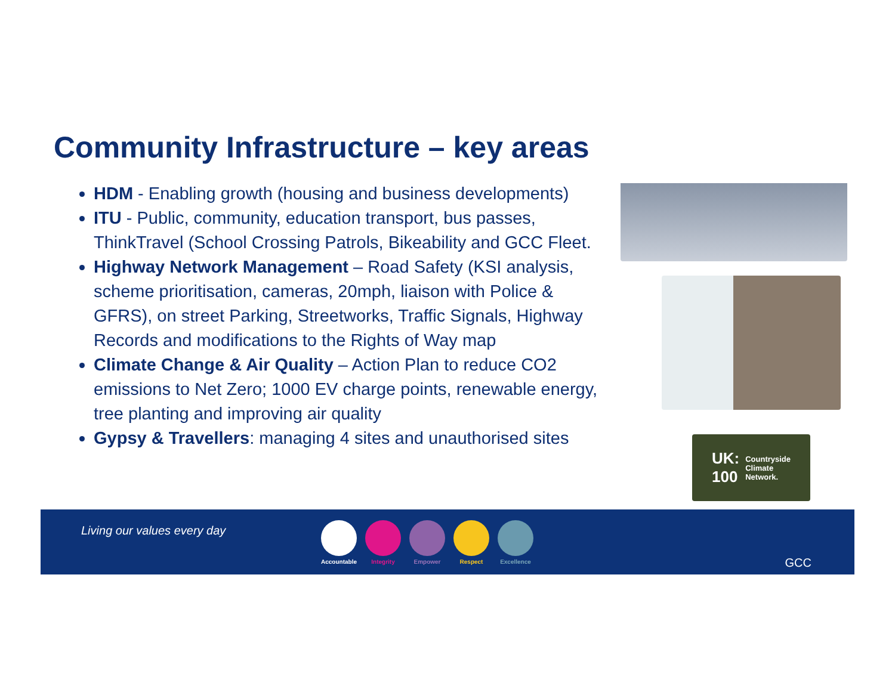Community Infrastructure – key areas
HDM - Enabling growth (housing and business developments)
ITU - Public, community, education transport, bus passes, ThinkTravel (School Crossing Patrols, Bikeability and GCC Fleet.
Highway Network Management – Road Safety (KSI analysis, scheme prioritisation, cameras, 20mph, liaison with Police & GFRS), on street Parking, Streetworks, Traffic Signals, Highway Records and modifications to the Rights of Way map
Climate Change & Air Quality – Action Plan to reduce CO2 emissions to Net Zero; 1000 EV charge points, renewable energy, tree planting and improving air quality
Gypsy & Travellers: managing 4 sites and unauthorised sites
UK:
100 Countryside
Climate
Network.
Living our values every day
Accountable
Integrity Empower Respect Excellence
GCC